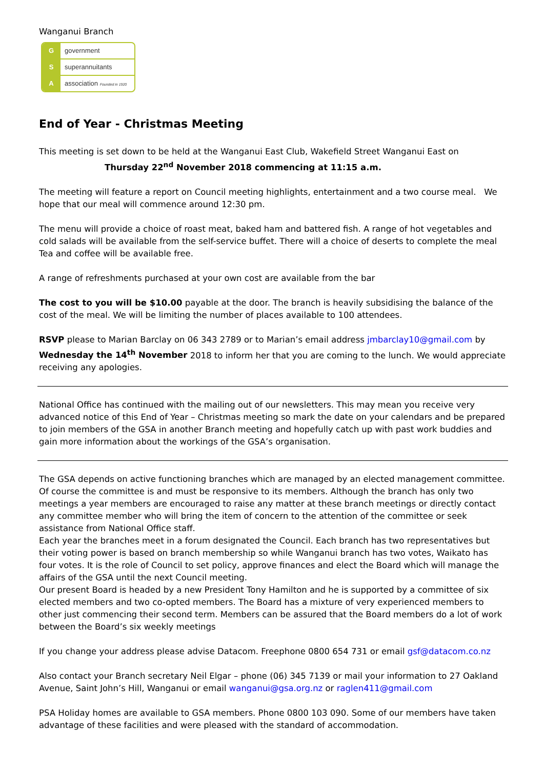Wanganui Branch
G government
S superannuitants
A association Founded in 1920
End of Year - Christmas Meeting
This meeting is set down to be held at the Wanganui East Club, Wakefield Street Wanganui East on
Thursday 22<sup>nd</sup> November 2018 commencing at 11:15 a.m.
The meeting will feature a report on Council meeting highlights, entertainment and a two course meal. We hope that our meal will commence around 12:30 pm.
The menu will provide a choice of roast meat, baked ham and battered fish. A range of hot vegetables and cold salads will be available from the self-service buffet. There will a choice of deserts to complete the meal
Tea and coffee will be available free.
A range of refreshments purchased at your own cost are available from the bar
The cost to you will be $10.00 payable at the door. The branch is heavily subsidising the balance of the cost of the meal. We will be limiting the number of places available to 100 attendees.
RSVP please to Marian Barclay on 06 343 2789 or to Marian’s email address jmbarclay10@gmail.com by Wednesday the 14<sup>th</sup> November 2018 to inform her that you are coming to the lunch. We would appreciate receiving any apologies.
National Office has continued with the mailing out of our newsletters. This may mean you receive very advanced notice of this End of Year – Christmas meeting so mark the date on your calendars and be prepared to join members of the GSA in another Branch meeting and hopefully catch up with past work buddies and gain more information about the workings of the GSA’s organisation.
The GSA depends on active functioning branches which are managed by an elected management committee. Of course the committee is and must be responsive to its members. Although the branch has only two meetings a year members are encouraged to raise any matter at these branch meetings or directly contact any committee member who will bring the item of concern to the attention of the committee or seek assistance from National Office staff.
Each year the branches meet in a forum designated the Council. Each branch has two representatives but their voting power is based on branch membership so while Wanganui branch has two votes, Waikato has four votes. It is the role of Council to set policy, approve finances and elect the Board which will manage the affairs of the GSA until the next Council meeting.
Our present Board is headed by a new President Tony Hamilton and he is supported by a committee of six elected members and two co-opted members. The Board has a mixture of very experienced members to other just commencing their second term. Members can be assured that the Board members do a lot of work between the Board’s six weekly meetings
If you change your address please advise Datacom. Freephone 0800 654 731 or email gsf@datacom.co.nz
Also contact your Branch secretary Neil Elgar – phone (06) 345 7139 or mail your information to 27 Oakland Avenue, Saint John’s Hill, Wanganui or email wanganui@gsa.org.nz or raglen411@gmail.com
PSA Holiday homes are available to GSA members. Phone 0800 103 090. Some of our members have taken advantage of these facilities and were pleased with the standard of accommodation.